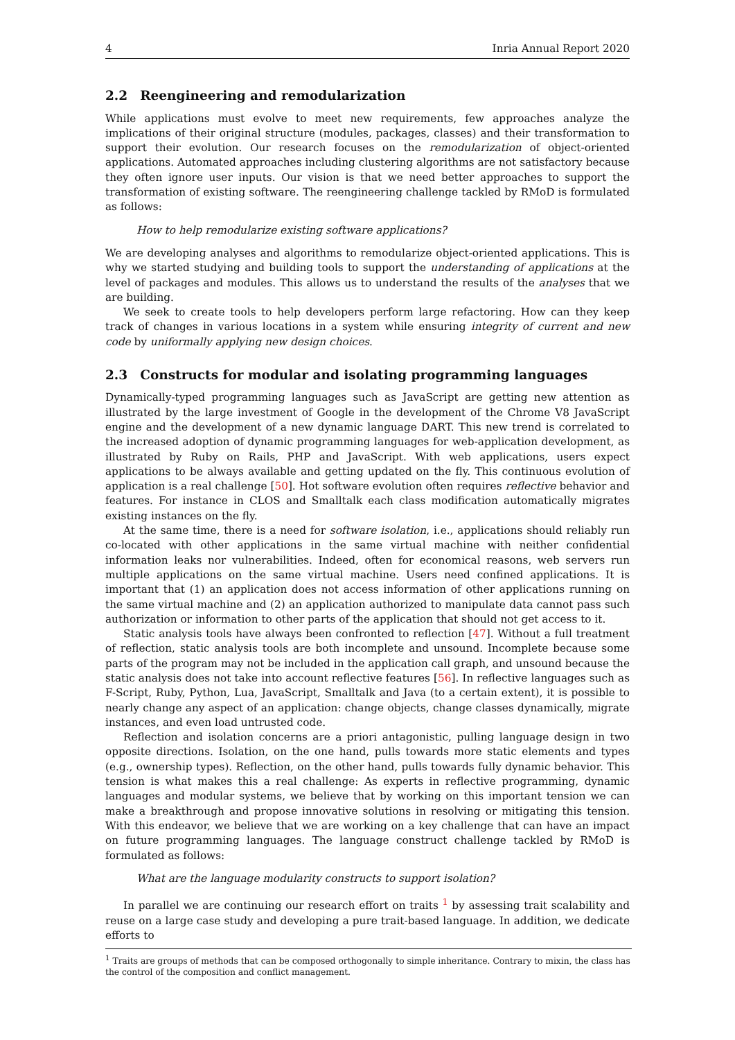4 Inria Annual Report 2020
2.2 Reengineering and remodularization
While applications must evolve to meet new requirements, few approaches analyze the implications of their original structure (modules, packages, classes) and their transformation to support their evolution. Our research focuses on the remodularization of object-oriented applications. Automated approaches including clustering algorithms are not satisfactory because they often ignore user inputs. Our vision is that we need better approaches to support the transformation of existing software. The reengineering challenge tackled by RMoD is formulated as follows:
How to help remodularize existing software applications?
We are developing analyses and algorithms to remodularize object-oriented applications. This is why we started studying and building tools to support the understanding of applications at the level of packages and modules. This allows us to understand the results of the analyses that we are building.
We seek to create tools to help developers perform large refactoring. How can they keep track of changes in various locations in a system while ensuring integrity of current and new code by uniformally applying new design choices.
2.3 Constructs for modular and isolating programming languages
Dynamically-typed programming languages such as JavaScript are getting new attention as illustrated by the large investment of Google in the development of the Chrome V8 JavaScript engine and the development of a new dynamic language DART. This new trend is correlated to the increased adoption of dynamic programming languages for web-application development, as illustrated by Ruby on Rails, PHP and JavaScript. With web applications, users expect applications to be always available and getting updated on the fly. This continuous evolution of application is a real challenge [50]. Hot software evolution often requires reflective behavior and features. For instance in CLOS and Smalltalk each class modification automatically migrates existing instances on the fly.
At the same time, there is a need for software isolation, i.e., applications should reliably run co-located with other applications in the same virtual machine with neither confidential information leaks nor vulnerabilities. Indeed, often for economical reasons, web servers run multiple applications on the same virtual machine. Users need confined applications. It is important that (1) an application does not access information of other applications running on the same virtual machine and (2) an application authorized to manipulate data cannot pass such authorization or information to other parts of the application that should not get access to it.
Static analysis tools have always been confronted to reflection [47]. Without a full treatment of reflection, static analysis tools are both incomplete and unsound. Incomplete because some parts of the program may not be included in the application call graph, and unsound because the static analysis does not take into account reflective features [56]. In reflective languages such as F-Script, Ruby, Python, Lua, JavaScript, Smalltalk and Java (to a certain extent), it is possible to nearly change any aspect of an application: change objects, change classes dynamically, migrate instances, and even load untrusted code.
Reflection and isolation concerns are a priori antagonistic, pulling language design in two opposite directions. Isolation, on the one hand, pulls towards more static elements and types (e.g., ownership types). Reflection, on the other hand, pulls towards fully dynamic behavior. This tension is what makes this a real challenge: As experts in reflective programming, dynamic languages and modular systems, we believe that by working on this important tension we can make a breakthrough and propose innovative solutions in resolving or mitigating this tension. With this endeavor, we believe that we are working on a key challenge that can have an impact on future programming languages. The language construct challenge tackled by RMoD is formulated as follows:
What are the language modularity constructs to support isolation?
In parallel we are continuing our research effort on traits <sup>1</sup> by assessing trait scalability and reuse on a large case study and developing a pure trait-based language. In addition, we dedicate efforts to
<sup>1</sup> Traits are groups of methods that can be composed orthogonally to simple inheritance. Contrary to mixin, the class has the control of the composition and conflict management.